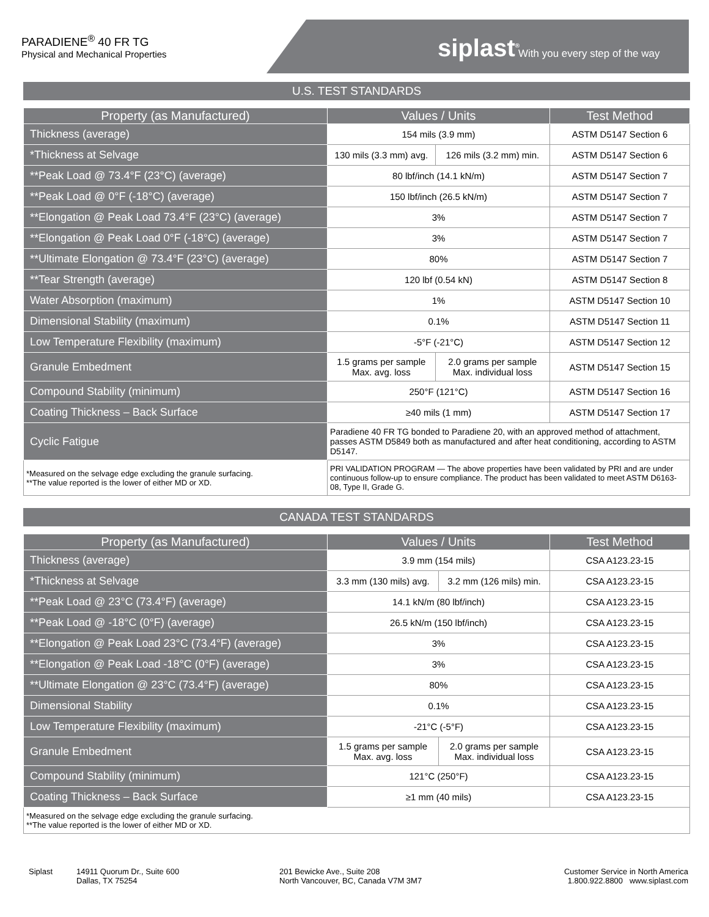PARADIENE<sup>®</sup> 40 FR TG
Physical and Mechanical Properties
siplast<sup>®</sup> With you every step of the way
U.S. TEST STANDARDS
| Property (as Manufactured) | Values / Units | | Test Method |
| --- | --- | --- | --- |
| Thickness (average) | 154 mils (3.9 mm) | | ASTM D5147 Section 6 |
| *Thickness at Selvage | 130 mils (3.3 mm) avg. | 126 mils (3.2 mm) min. | ASTM D5147 Section 6 |
| **Peak Load @ 73.4°F (23°C) (average) | 80 lbf/inch (14.1 kN/m) | | ASTM D5147 Section 7 |
| **Peak Load @ 0°F (-18°C) (average) | 150 lbf/inch (26.5 kN/m) | | ASTM D5147 Section 7 |
| **Elongation @ Peak Load 73.4°F (23°C) (average) | 3% | | ASTM D5147 Section 7 |
| **Elongation @ Peak Load 0°F (-18°C) (average) | 3% | | ASTM D5147 Section 7 |
| **Ultimate Elongation @ 73.4°F (23°C) (average) | 80% | | ASTM D5147 Section 7 |
| **Tear Strength (average) | 120 lbf (0.54 kN) | | ASTM D5147 Section 8 |
| Water Absorption (maximum) | 1% | | ASTM D5147 Section 10 |
| Dimensional Stability (maximum) | 0.1% | | ASTM D5147 Section 11 |
| Low Temperature Flexibility (maximum) | -5°F (-21°C) | | ASTM D5147 Section 12 |
| Granule Embedment | 1.5 grams per sample Max. avg. loss | 2.0 grams per sample Max. individual loss | ASTM D5147 Section 15 |
| Compound Stability (minimum) | 250°F (121°C) | | ASTM D5147 Section 16 |
| Coating Thickness – Back Surface | ≥40 mils (1 mm) | | ASTM D5147 Section 17 |
| Cyclic Fatigue | Paradiene 40 FR TG bonded to Paradiene 20, with an approved method of attachment, passes ASTM D5849 both as manufactured and after heat conditioning, according to ASTM D5147. | | |
| *Measured on the selvage edge excluding the granule surfacing. **The value reported is the lower of either MD or XD. | PRI VALIDATION PROGRAM — The above properties have been validated by PRI and are under continuous follow-up to ensure compliance. The product has been validated to meet ASTM D6163-08, Type II, Grade G. | | |
CANADA TEST STANDARDS
| Property (as Manufactured) | Values / Units | | Test Method |
| --- | --- | --- | --- |
| Thickness (average) | 3.9 mm (154 mils) | | CSA A123.23-15 |
| *Thickness at Selvage | 3.3 mm (130 mils) avg. | 3.2 mm (126 mils) min. | CSA A123.23-15 |
| **Peak Load @ 23°C (73.4°F) (average) | 14.1 kN/m (80 lbf/inch) | | CSA A123.23-15 |
| **Peak Load @ -18°C (0°F) (average) | 26.5 kN/m (150 lbf/inch) | | CSA A123.23-15 |
| **Elongation @ Peak Load 23°C (73.4°F) (average) | 3% | | CSA A123.23-15 |
| **Elongation @ Peak Load -18°C (0°F) (average) | 3% | | CSA A123.23-15 |
| **Ultimate Elongation @ 23°C (73.4°F) (average) | 80% | | CSA A123.23-15 |
| Dimensional Stability | 0.1% | | CSA A123.23-15 |
| Low Temperature Flexibility (maximum) | -21°C (-5°F) | | CSA A123.23-15 |
| Granule Embedment | 1.5 grams per sample Max. avg. loss | 2.0 grams per sample Max. individual loss | CSA A123.23-15 |
| Compound Stability (minimum) | 121°C (250°F) | | CSA A123.23-15 |
| Coating Thickness – Back Surface | ≥1 mm (40 mils) | | CSA A123.23-15 |
| *Measured on the selvage edge excluding the granule surfacing. **The value reported is the lower of either MD or XD. | | | |
Siplast 14911 Quorum Dr., Suite 600
Dallas, TX 75254
201 Bewicke Ave., Suite 208
North Vancouver, BC, Canada V7M 3M7
Customer Service in North America
1.800.922.8800 www.siplast.com